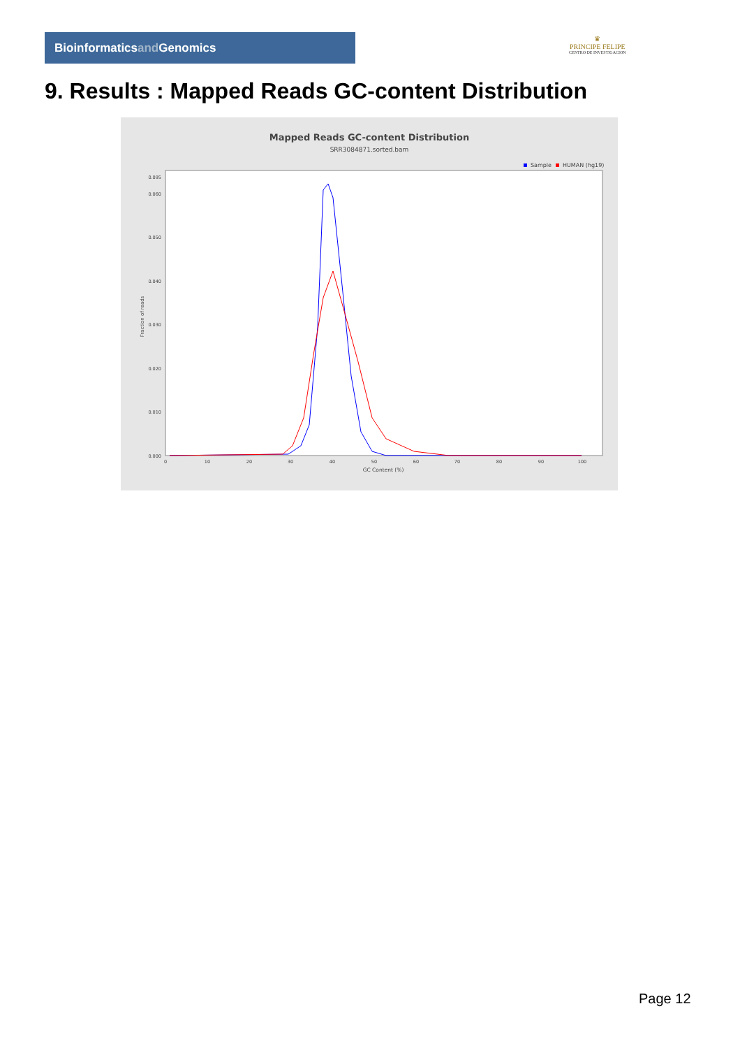Bioinformaticsand Genomics
♛
PRINCIPE FELIPE
CENTRO DE INVESTIGACION
9. Results : Mapped Reads GC-content Distribution
Mapped Reads GC-content Distribution
SRR3084871.sorted.bam
Sample
HUMAN (hg19)
Fraction of reads
0.000
0.010
0.020
0.030
0.040
0.050
0.060
0.095
0
10
20
30
40
50
60
70
80
90
100
GC Content (%)
Page 12